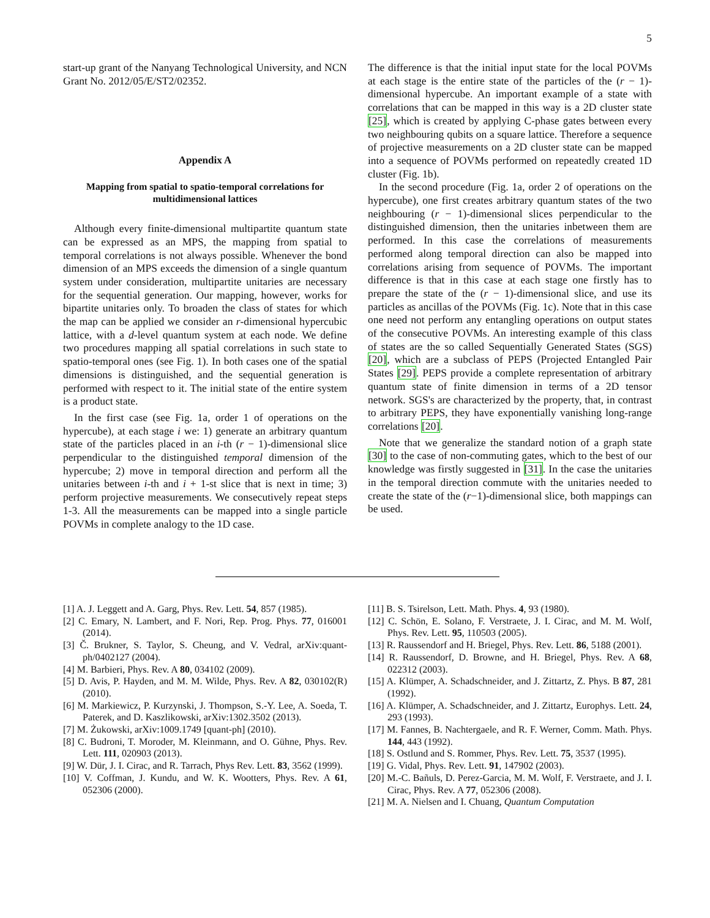5
start-up grant of the Nanyang Technological University, and NCN Grant No. 2012/05/E/ST2/02352.
Appendix A
Mapping from spatial to spatio-temporal correlations for multidimensional lattices
Although every finite-dimensional multipartite quantum state can be expressed as an MPS, the mapping from spatial to temporal correlations is not always possible. Whenever the bond dimension of an MPS exceeds the dimension of a single quantum system under consideration, multipartite unitaries are necessary for the sequential generation. Our mapping, however, works for bipartite unitaries only. To broaden the class of states for which the map can be applied we consider an r-dimensional hypercubic lattice, with a d-level quantum system at each node. We define two procedures mapping all spatial correlations in such state to spatio-temporal ones (see Fig. 1). In both cases one of the spatial dimensions is distinguished, and the sequential generation is performed with respect to it. The initial state of the entire system is a product state.
In the first case (see Fig. 1a, order 1 of operations on the hypercube), at each stage i we: 1) generate an arbitrary quantum state of the particles placed in an i-th (r − 1)-dimensional slice perpendicular to the distinguished temporal dimension of the hypercube; 2) move in temporal direction and perform all the unitaries between i-th and i + 1-st slice that is next in time; 3) perform projective measurements. We consecutively repeat steps 1-3. All the measurements can be mapped into a single particle POVMs in complete analogy to the 1D case.
The difference is that the initial input state for the local POVMs at each stage is the entire state of the particles of the (r − 1)-dimensional hypercube. An important example of a state with correlations that can be mapped in this way is a 2D cluster state [25], which is created by applying C-phase gates between every two neighbouring qubits on a square lattice. Therefore a sequence of projective measurements on a 2D cluster state can be mapped into a sequence of POVMs performed on repeatedly created 1D cluster (Fig. 1b).
In the second procedure (Fig. 1a, order 2 of operations on the hypercube), one first creates arbitrary quantum states of the two neighbouring (r − 1)-dimensional slices perpendicular to the distinguished dimension, then the unitaries inbetween them are performed. In this case the correlations of measurements performed along temporal direction can also be mapped into correlations arising from sequence of POVMs. The important difference is that in this case at each stage one firstly has to prepare the state of the (r − 1)-dimensional slice, and use its particles as ancillas of the POVMs (Fig. 1c). Note that in this case one need not perform any entangling operations on output states of the consecutive POVMs. An interesting example of this class of states are the so called Sequentially Generated States (SGS) [20], which are a subclass of PEPS (Projected Entangled Pair States [29]. PEPS provide a complete representation of arbitrary quantum state of finite dimension in terms of a 2D tensor network. SGS's are characterized by the property, that, in contrast to arbitrary PEPS, they have exponentially vanishing long-range correlations [20].
Note that we generalize the standard notion of a graph state [30] to the case of non-commuting gates, which to the best of our knowledge was firstly suggested in [31]. In the case the unitaries in the temporal direction commute with the unitaries needed to create the state of the (r−1)-dimensional slice, both mappings can be used.
[1] A. J. Leggett and A. Garg, Phys. Rev. Lett. 54, 857 (1985).
[2] C. Emary, N. Lambert, and F. Nori, Rep. Prog. Phys. 77, 016001 (2014).
[3] Č. Brukner, S. Taylor, S. Cheung, and V. Vedral, arXiv:quant-ph/0402127 (2004).
[4] M. Barbieri, Phys. Rev. A 80, 034102 (2009).
[5] D. Avis, P. Hayden, and M. M. Wilde, Phys. Rev. A 82, 030102(R) (2010).
[6] M. Markiewicz, P. Kurzynski, J. Thompson, S.-Y. Lee, A. Soeda, T. Paterek, and D. Kaszlikowski, arXiv:1302.3502 (2013).
[7] M. Żukowski, arXiv:1009.1749 [quant-ph] (2010).
[8] C. Budroni, T. Moroder, M. Kleinmann, and O. Gühne, Phys. Rev. Lett. 111, 020903 (2013).
[9] W. Dür, J. I. Cirac, and R. Tarrach, Phys Rev. Lett. 83, 3562 (1999).
[10] V. Coffman, J. Kundu, and W. K. Wootters, Phys. Rev. A 61, 052306 (2000).
[11] B. S. Tsirelson, Lett. Math. Phys. 4, 93 (1980).
[12] C. Schön, E. Solano, F. Verstraete, J. I. Cirac, and M. M. Wolf, Phys. Rev. Lett. 95, 110503 (2005).
[13] R. Raussendorf and H. Briegel, Phys. Rev. Lett. 86, 5188 (2001).
[14] R. Raussendorf, D. Browne, and H. Briegel, Phys. Rev. A 68, 022312 (2003).
[15] A. Klümper, A. Schadschneider, and J. Zittartz, Z. Phys. B 87, 281 (1992).
[16] A. Klümper, A. Schadschneider, and J. Zittartz, Europhys. Lett. 24, 293 (1993).
[17] M. Fannes, B. Nachtergaele, and R. F. Werner, Comm. Math. Phys. 144, 443 (1992).
[18] S. Ostlund and S. Rommer, Phys. Rev. Lett. 75, 3537 (1995).
[19] G. Vidal, Phys. Rev. Lett. 91, 147902 (2003).
[20] M.-C. Bañuls, D. Perez-Garcia, M. M. Wolf, F. Verstraete, and J. I. Cirac, Phys. Rev. A 77, 052306 (2008).
[21] M. A. Nielsen and I. Chuang, Quantum Computation